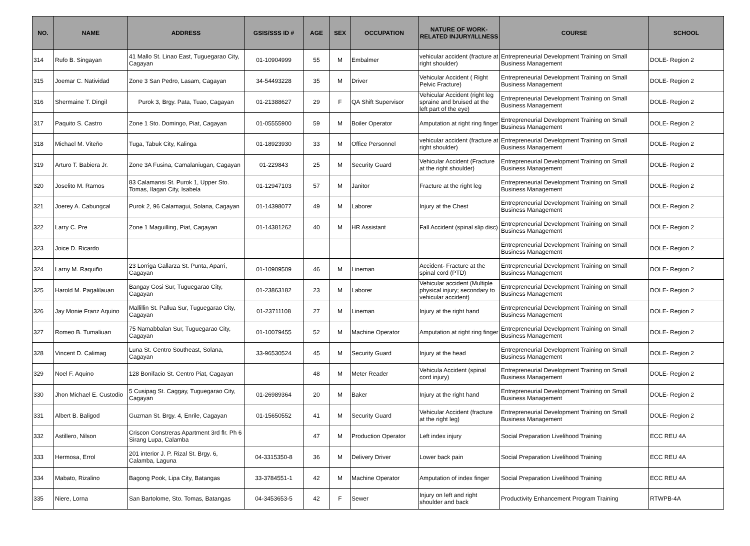| NO. | NAME | ADDRESS | GSIS/SSS ID # | AGE | SEX | OCCUPATION | NATURE OF WORK-RELATED INJURY/ILLNESS | COURSE | SCHOOL |
| --- | --- | --- | --- | --- | --- | --- | --- | --- | --- |
| 314 | Rufo B. Singayan | 41 Mallo St. Linao East, Tuguegarao City, Cagayan | 01-10904999 | 55 | M | Embalmer | vehicular accident (fracture at right shoulder) | Entrepreneurial Development Training on Small Business Management | DOLE- Region 2 |
| 315 | Joemar C. Natividad | Zone 3 San Pedro, Lasam, Cagayan | 34-54493228 | 35 | M | Driver | Vehicular Accident ( Right Pelvic Fracture) | Entrepreneurial Development Training on Small Business Management | DOLE- Region 2 |
| 316 | Shermaine T. Dingil | Purok 3, Brgy. Pata, Tuao, Cagayan | 01-21388627 | 29 | F | QA Shift Supervisor | Vehicular Accident (right leg spraine and bruised at the left part of the eye) | Entrepreneurial Development Training on Small Business Management | DOLE- Region 2 |
| 317 | Paquito S. Castro | Zone 1 Sto. Domingo, Piat, Cagayan | 01-05555900 | 59 | M | Boiler Operator | Amputation at right ring finger | Entrepreneurial Development Training on Small Business Management | DOLE- Region 2 |
| 318 | Michael M. Viteño | Tuga, Tabuk City, Kalinga | 01-18923930 | 33 | M | Office Personnel | vehicular accident (fracture at right shoulder) | Entrepreneurial Development Training on Small Business Management | DOLE- Region 2 |
| 319 | Arturo T. Babiera Jr. | Zone 3A Fusina, Camalaniugan, Cagayan | 01-229843 | 25 | M | Security Guard | Vehicular Accident (Fracture at the right shoulder) | Entrepreneurial Development Training on Small Business Management | DOLE- Region 2 |
| 320 | Joselito M. Ramos | 83 Calamansi St. Purok 1, Upper Sto. Tomas, Ilagan City, Isabela | 01-12947103 | 57 | M | Janitor | Fracture at the right leg | Entrepreneurial Development Training on Small Business Management | DOLE- Region 2 |
| 321 | Joerey A. Cabungcal | Purok 2, 96 Calamagui, Solana, Cagayan | 01-14398077 | 49 | M | Laborer | Injury at the Chest | Entrepreneurial Development Training on Small Business Management | DOLE- Region 2 |
| 322 | Larry C. Pre | Zone 1 Maguilling, Piat, Cagayan | 01-14381262 | 40 | M | HR Assistant | Fall Accident (spinal slip disc) | Entrepreneurial Development Training on Small Business Management | DOLE- Region 2 |
| 323 | Joice D. Ricardo | | | | | | | Entrepreneurial Development Training on Small Business Management | DOLE- Region 2 |
| 324 | Larny M. Raquiño | 23 Lorriga Gallarza St. Punta, Aparri, Cagayan | 01-10909509 | 46 | M | Lineman | Accident- Fracture at the spinal cord (PTD) | Entrepreneurial Development Training on Small Business Management | DOLE- Region 2 |
| 325 | Harold M. Pagalilauan | Bangay Gosi Sur, Tuguegarao City, Cagayan | 01-23863182 | 23 | M | Laborer | Vehicular accident (Multiple physical injury; secondary to vehicular accident) | Entrepreneurial Development Training on Small Business Management | DOLE- Region 2 |
| 326 | Jay Monie Franz Aquino | Mallillin St. Pallua Sur, Tuguegarao City, Cagayan | 01-23711108 | 27 | M | Lineman | Injury at the right hand | Entrepreneurial Development Training on Small Business Management | DOLE- Region 2 |
| 327 | Romeo B. Tumaliuan | 75 Namabbalan Sur, Tuguegarao City, Cagayan | 01-10079455 | 52 | M | Machine Operator | Amputation at right ring finger | Entrepreneurial Development Training on Small Business Management | DOLE- Region 2 |
| 328 | Vincent D. Calimag | Luna St. Centro Southeast, Solana, Cagayan | 33-96530524 | 45 | M | Security Guard | Injury at the head | Entrepreneurial Development Training on Small Business Management | DOLE- Region 2 |
| 329 | Noel F. Aquino | 128 Bonifacio St. Centro Piat, Cagayan | | 48 | M | Meter Reader | Vehicula Accident (spinal cord injury) | Entrepreneurial Development Training on Small Business Management | DOLE- Region 2 |
| 330 | Jhon Michael E. Custodio | 5 Cusipag St. Caggay, Tuguegarao City, Cagayan | 01-26989364 | 20 | M | Baker | Injury at the right hand | Entrepreneurial Development Training on Small Business Management | DOLE- Region 2 |
| 331 | Albert B. Baligod | Guzman St. Brgy. 4, Enrile, Cagayan | 01-15650552 | 41 | M | Security Guard | Vehicular Accident (fracture at the right leg) | Entrepreneurial Development Training on Small Business Management | DOLE- Region 2 |
| 332 | Astillero, Nilson | Criscon Constreras Apartment 3rd flr. Ph 6 Sirang Lupa, Calamba | | 47 | M | Production Operator | Left index injury | Social Preparation Livelihood Training | ECC REU 4A |
| 333 | Hermosa, Errol | 201 interior J. P. Rizal St. Brgy. 6, Calamba, Laguna | 04-3315350-8 | 36 | M | Delivery Driver | Lower back pain | Social Preparation Livelihood Training | ECC REU 4A |
| 334 | Mabato, Rizalino | Bagong Pook, Lipa City, Batangas | 33-3784551-1 | 42 | M | Machine Operator | Amputation of index finger | Social Preparation Livelihood Training | ECC REU 4A |
| 335 | Niere, Lorna | San Bartolome, Sto. Tomas, Batangas | 04-3453653-5 | 42 | F | Sewer | Injury on left and right shoulder and back | Productivity Enhancement Program Training | RTWPB-4A |